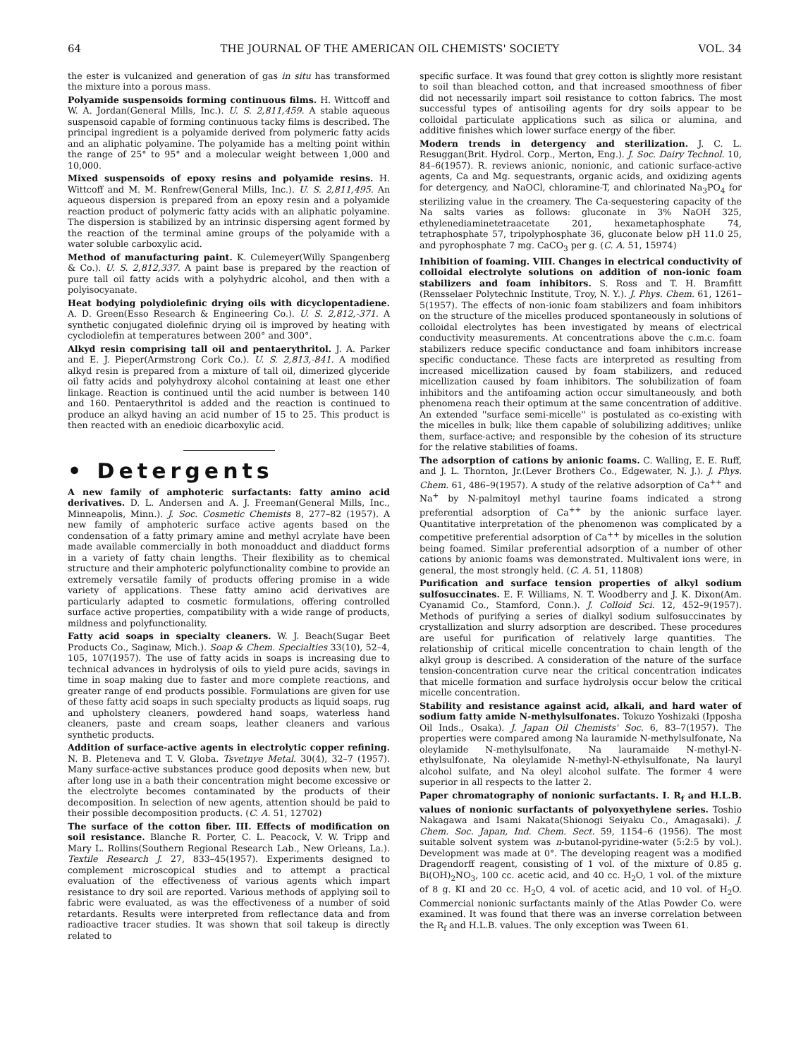64 THE JOURNAL OF THE AMERICAN OIL CHEMISTS' SOCIETY VOL. 34
the ester is vulcanized and generation of gas in situ has transformed the mixture into a porous mass.
Polyamide suspensoids forming continuous films. H. Wittcoff and W. A. Jordan(General Mills, Inc.). U. S. 2,811,459. A stable aqueous suspensoid capable of forming continuous tacky films is described. The principal ingredient is a polyamide derived from polymeric fatty acids and an aliphatic polyamine. The polyamide has a melting point within the range of 25° to 95° and a molecular weight between 1,000 and 10,000.
Mixed suspensoids of epoxy resins and polyamide resins. H. Wittcoff and M. M. Renfrew(General Mills, Inc.). U. S. 2,811,495. An aqueous dispersion is prepared from an epoxy resin and a polyamide reaction product of polymeric fatty acids with an aliphatic polyamine. The dispersion is stabilized by an intrinsic dispersing agent formed by the reaction of the terminal amine groups of the polyamide with a water soluble carboxylic acid.
Method of manufacturing paint. K. Culemeyer(Willy Spangenberg & Co.). U. S. 2,812,337. A paint base is prepared by the reaction of pure tall oil fatty acids with a polyhydric alcohol, and then with a polyisocyanate.
Heat bodying polydiolefinic drying oils with dicyclopentadiene. A. D. Green(Esso Research & Engineering Co.). U. S. 2,812,-371. A synthetic conjugated diolefinic drying oil is improved by heating with cyclodiolefin at temperatures between 200° and 300°.
Alkyd resin comprising tall oil and pentaerythritol. J. A. Parker and E. J. Pieper(Armstrong Cork Co.). U. S. 2,813,-841. A modified alkyd resin is prepared from a mixture of tall oil, dimerized glyceride oil fatty acids and polyhydroxy alcohol containing at least one ether linkage. Reaction is continued until the acid number is between 140 and 160. Pentaerythritol is added and the reaction is continued to produce an alkyd having an acid number of 15 to 25. This product is then reacted with an enedioic dicarboxylic acid.
• Detergents
A new family of amphoteric surfactants: fatty amino acid derivatives. D. L. Andersen and A. J. Freeman(General Mills, Inc., Minneapolis, Minn.). J. Soc. Cosmetic Chemists 8, 277–82 (1957). A new family of amphoteric surface active agents based on the condensation of a fatty primary amine and methyl acrylate have been made available commercially in both monoadduct and diadduct forms in a variety of fatty chain lengths. Their flexibility as to chemical structure and their amphoteric polyfunctionality combine to provide an extremely versatile family of products offering promise in a wide variety of applications. These fatty amino acid derivatives are particularly adapted to cosmetic formulations, offering controlled surface active properties, compatibility with a wide range of products, mildness and polyfunctionality.
Fatty acid soaps in specialty cleaners. W. J. Beach(Sugar Beet Products Co., Saginaw, Mich.). Soap & Chem. Specialties 33(10), 52–4, 105, 107(1957). The use of fatty acids in soaps is increasing due to technical advances in hydrolysis of oils to yield pure acids, savings in time in soap making due to faster and more complete reactions, and greater range of end products possible. Formulations are given for use of these fatty acid soaps in such specialty products as liquid soaps, rug and upholstery cleaners, powdered hand soaps, waterless hand cleaners, paste and cream soaps, leather cleaners and various synthetic products.
Addition of surface-active agents in electrolytic copper refining. N. B. Pleteneva and T. V. Globa. Tsvetnye Metal. 30(4), 32–7 (1957). Many surface-active substances produce good deposits when new, but after long use in a bath their concentration might become excessive or the electrolyte becomes contaminated by the products of their decomposition. In selection of new agents, attention should be paid to their possible decomposition products. (C. A. 51, 12702)
The surface of the cotton fiber. III. Effects of modification on soil resistance. Blanche R. Porter, C. L. Peacock, V. W. Tripp and Mary L. Rollins(Southern Regional Research Lab., New Orleans, La.). Textile Research J. 27, 833–45(1957). Experiments designed to complement microscopical studies and to attempt a practical evaluation of the effectiveness of various agents which impart resistance to dry soil are reported. Various methods of applying soil to fabric were evaluated, as was the effectiveness of a number of soid retardants. Results were interpreted from reflectance data and from radioactive tracer studies. It was shown that soil takeup is directly related to
specific surface. It was found that grey cotton is slightly more resistant to soil than bleached cotton, and that increased smoothness of fiber did not necessarily impart soil resistance to cotton fabrics. The most successful types of antisoiling agents for dry soils appear to be colloidal particulate applications such as silica or alumina, and additive finishes which lower surface energy of the fiber.
Modern trends in detergency and sterilization. J. C. L. Resuggan(Brit. Hydrol. Corp., Merton, Eng.). J. Soc. Dairy Technol. 10, 84–6(1957). R. reviews anionic, nonionic, and cationic surface-active agents, Ca and Mg. sequestrants, organic acids, and oxidizing agents for detergency, and NaOCl, chloramine-T, and chlorinated Na<sub>3</sub>PO<sub>4</sub> for sterilizing value in the creamery. The Ca-sequestering capacity of the Na salts varies as follows: gluconate in 3% NaOH 325, ethylenediaminetetraacetate 201, hexametaphosphate 74, tetraphosphate 57, tripolyphosphate 36, gluconate below pH 11.0 25, and pyrophosphate 7 mg. CaCO<sub>3</sub> per g. (C. A. 51, 15974)
Inhibition of foaming. VIII. Changes in electrical conductivity of colloidal electrolyte solutions on addition of non-ionic foam stabilizers and foam inhibitors. S. Ross and T. H. Bramfitt (Rensselaer Polytechnic Institute, Troy, N. Y.). J. Phys. Chem. 61, 1261–5(1957). The effects of non-ionic foam stabilizers and foam inhibitors on the structure of the micelles produced spontaneously in solutions of colloidal electrolytes has been investigated by means of electrical conductivity measurements. At concentrations above the c.m.c. foam stabilizers reduce specific conductance and foam inhibitors increase specific conductance. These facts are interpreted as resulting from increased micellization caused by foam stabilizers, and reduced micellization caused by foam inhibitors. The solubilization of foam inhibitors and the antifoaming action occur simultaneously, and both phenomena reach their optimum at the same concentration of additive. An extended ''surface semi-micelle'' is postulated as co-existing with the micelles in bulk; like them capable of solubilizing additives; unlike them, surface-active; and responsible by the cohesion of its structure for the relative stabilities of foams.
The adsorption of cations by anionic foams. C. Walling, E. E. Ruff, and J. L. Thornton, Jr.(Lever Brothers Co., Edgewater, N. J.). J. Phys. Chem. 61, 486–9(1957). A study of the relative adsorption of Ca<sup>++</sup> and Na<sup>+</sup> by N-palmitoyl methyl taurine foams indicated a strong preferential adsorption of Ca<sup>++</sup> by the anionic surface layer. Quantitative interpretation of the phenomenon was complicated by a competitive preferential adsorption of Ca<sup>++</sup> by micelles in the solution being foamed. Similar preferential adsorption of a number of other cations by anionic foams was demonstrated. Multivalent ions were, in general, the most strongly held. (C. A. 51, 11808)
Purification and surface tension properties of alkyl sodium sulfosuccinates. E. F. Williams, N. T. Woodberry and J. K. Dixon(Am. Cyanamid Co., Stamford, Conn.). J. Colloid Sci. 12, 452–9(1957). Methods of purifying a series of dialkyl sodium sulfosuccinates by crystallization and slurry adsorption are described. These procedures are useful for purification of relatively large quantities. The relationship of critical micelle concentration to chain length of the alkyl group is described. A consideration of the nature of the surface tension-concentration curve near the critical concentration indicates that micelle formation and surface hydrolysis occur below the critical micelle concentration.
Stability and resistance against acid, alkali, and hard water of sodium fatty amide N-methylsulfonates. Tokuzo Yoshizaki (Ipposha Oil Inds., Osaka). J. Japan Oil Chemists' Soc. 6, 83–7(1957). The properties were compared among Na lauramide N-methylsulfonate, Na oleylamide N-methylsulfonate, Na lauramaide N-methyl-N-ethylsulfonate, Na oleylamide N-methyl-N-ethylsulfonate, Na lauryl alcohol sulfate, and Na oleyl alcohol sulfate. The former 4 were superior in all respects to the latter 2.
Paper chromatography of nonionic surfactants. I. R<sub>f</sub> and H.L.B. values of nonionic surfactants of polyoxyethylene series. Toshio Nakagawa and Isami Nakata(Shionogi Seiyaku Co., Amagasaki). J. Chem. Soc. Japan, Ind. Chem. Sect. 59, 1154–6 (1956). The most suitable solvent system was n-butanol-pyridine-water (5:2:5 by vol.). Development was made at 0°. The developing reagent was a modified Dragendorff reagent, consisting of 1 vol. of the mixture of 0.85 g. Bi(OH)<sub>2</sub>NO<sub>3</sub>, 100 cc. acetic acid, and 40 cc. H<sub>2</sub>O, 1 vol. of the mixture of 8 g. KI and 20 cc. H<sub>2</sub>O, 4 vol. of acetic acid, and 10 vol. of H<sub>2</sub>O. Commercial nonionic surfactants mainly of the Atlas Powder Co. were examined. It was found that there was an inverse correlation between the R<sub>f</sub> and H.L.B. values. The only exception was Tween 61.